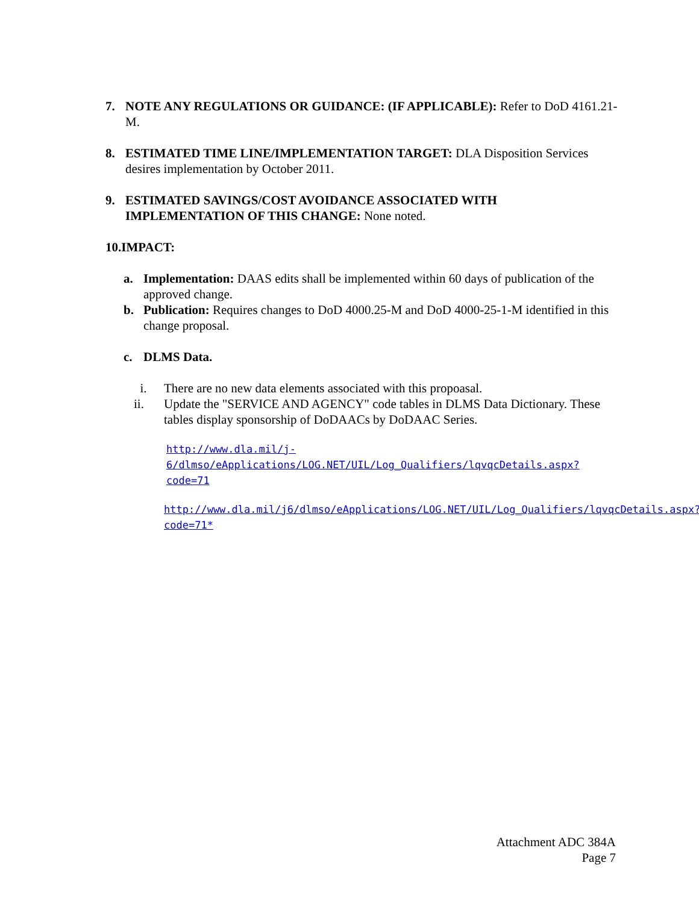7. NOTE ANY REGULATIONS OR GUIDANCE: (IF APPLICABLE): Refer to DoD 4161.21-M.
8. ESTIMATED TIME LINE/IMPLEMENTATION TARGET: DLA Disposition Services desires implementation by October 2011.
9. ESTIMATED SAVINGS/COST AVOIDANCE ASSOCIATED WITH IMPLEMENTATION OF THIS CHANGE: None noted.
10.IMPACT:
a. Implementation: DAAS edits shall be implemented within 60 days of publication of the approved change.
b. Publication: Requires changes to DoD 4000.25-M and DoD 4000-25-1-M identified in this change proposal.
c. DLMS Data.
i. There are no new data elements associated with this propoasal.
ii. Update the "SERVICE AND AGENCY" code tables in DLMS Data Dictionary. These tables display sponsorship of DoDAACs by DoDAAC Series.
http://www.dla.mil/j-6/dlmso/eApplications/LOG.NET/UIL/Log_Qualifiers/lqvqcDetails.aspx?code=71
http://www.dla.mil/j6/dlmso/eApplications/LOG.NET/UIL/Log_Qualifiers/lqvqcDetails.aspx?code=71*
Attachment ADC 384A
Page 7